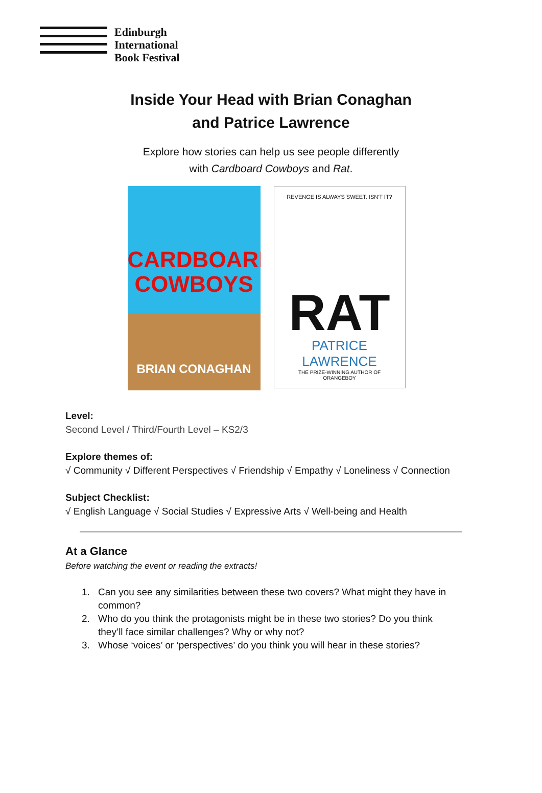Edinburgh
International
Book Festival
Inside Your Head with Brian Conaghan
and Patrice Lawrence
Explore how stories can help us see people differently
with Cardboard Cowboys and Rat.
CARDBOARD
COWBOYS
BRIAN CONAGHAN
REVENGE IS ALWAYS SWEET. ISN'T IT?
RAT
PATRICE LAWRENCE
THE PRIZE-WINNING AUTHOR OF
ORANGEBOY
Level:
Second Level / Third/Fourth Level – KS2/3
Explore themes of:
√ Community √ Different Perspectives √ Friendship √ Empathy √ Loneliness √ Connection
Subject Checklist:
√ English Language √ Social Studies √ Expressive Arts √ Well-being and Health
At a Glance
Before watching the event or reading the extracts!
1. Can you see any similarities between these two covers? What might they have in common?
2. Who do you think the protagonists might be in these two stories? Do you think they’ll face similar challenges? Why or why not?
3. Whose ‘voices’ or ‘perspectives’ do you think you will hear in these stories?